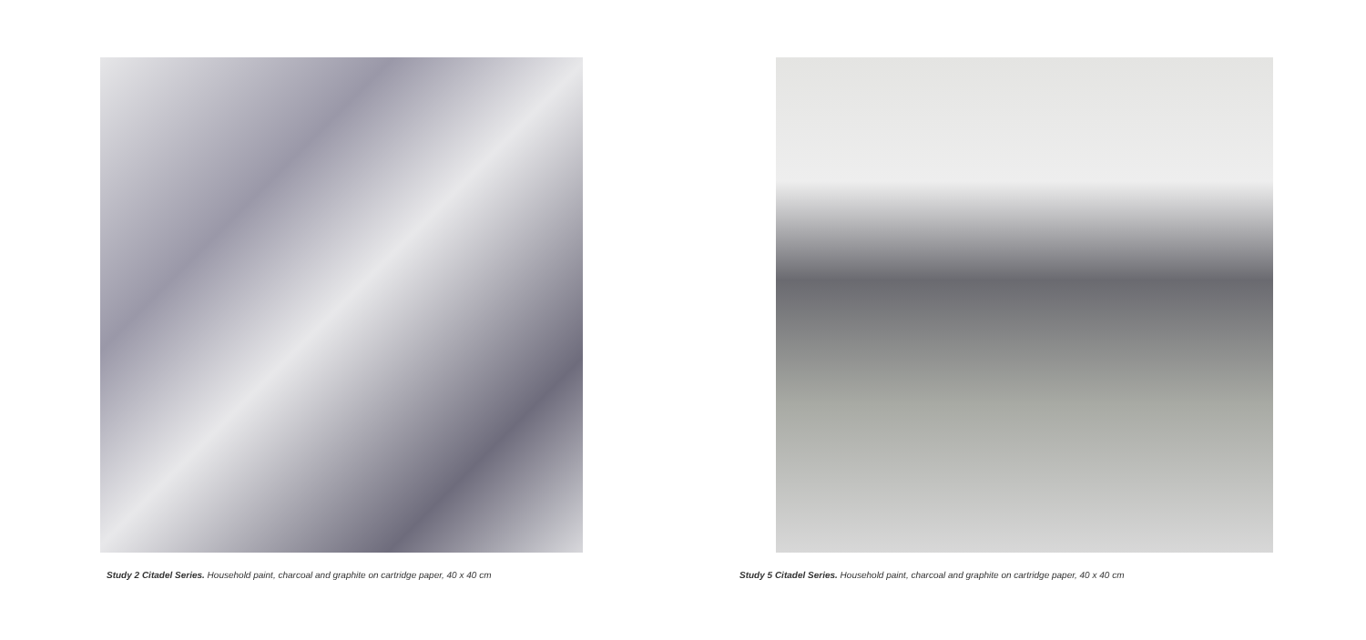Study 2 Citadel Series. Household paint, charcoal and graphite on cartridge paper, 40 x 40 cm
Study 5 Citadel Series. Household paint, charcoal and graphite on cartridge paper, 40 x 40 cm